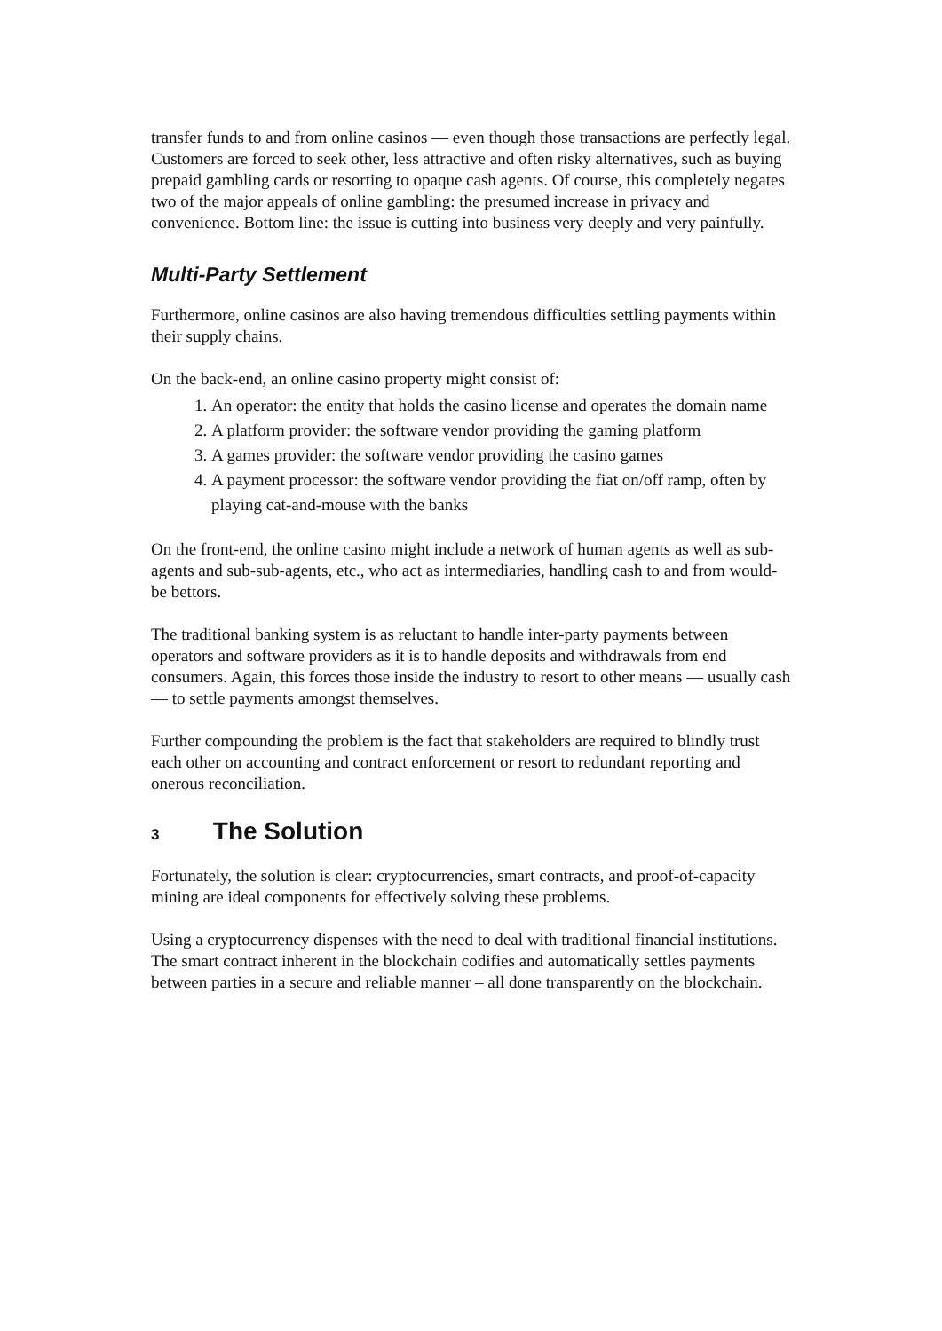transfer funds to and from online casinos — even though those transactions are perfectly legal. Customers are forced to seek other, less attractive and often risky alternatives, such as buying prepaid gambling cards or resorting to opaque cash agents. Of course, this completely negates two of the major appeals of online gambling: the presumed increase in privacy and convenience. Bottom line: the issue is cutting into business very deeply and very painfully.
Multi-Party Settlement
Furthermore, online casinos are also having tremendous difficulties settling payments within their supply chains.
On the back-end, an online casino property might consist of:
1. An operator: the entity that holds the casino license and operates the domain name
2. A platform provider: the software vendor providing the gaming platform
3. A games provider: the software vendor providing the casino games
4. A payment processor: the software vendor providing the fiat on/off ramp, often by playing cat-and-mouse with the banks
On the front-end, the online casino might include a network of human agents as well as sub-agents and sub-sub-agents, etc., who act as intermediaries, handling cash to and from would-be bettors.
The traditional banking system is as reluctant to handle inter-party payments between operators and software providers as it is to handle deposits and withdrawals from end consumers. Again, this forces those inside the industry to resort to other means — usually cash — to settle payments amongst themselves.
Further compounding the problem is the fact that stakeholders are required to blindly trust each other on accounting and contract enforcement or resort to redundant reporting and onerous reconciliation.
3 The Solution
Fortunately, the solution is clear: cryptocurrencies, smart contracts, and proof-of-capacity mining are ideal components for effectively solving these problems.
Using a cryptocurrency dispenses with the need to deal with traditional financial institutions. The smart contract inherent in the blockchain codifies and automatically settles payments between parties in a secure and reliable manner – all done transparently on the blockchain.